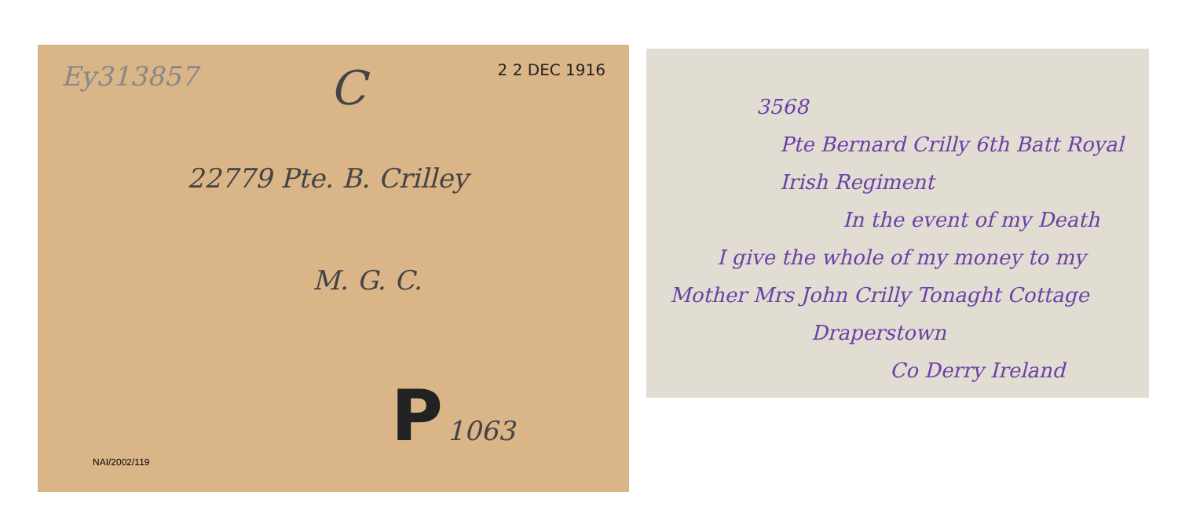Ey313857 C 2 2 DEC 1916
22779 Pte. B. Crilley
M. G. C.
P 1063
NAI/2002/119
3568
Pte Bernard Crilly 6th Batt Royal Irish Regiment
In the event of my Death
I give the whole of my money to my
Mother Mrs John Crilly Tonaght Cottage
Draperstown
Co Derry Ireland